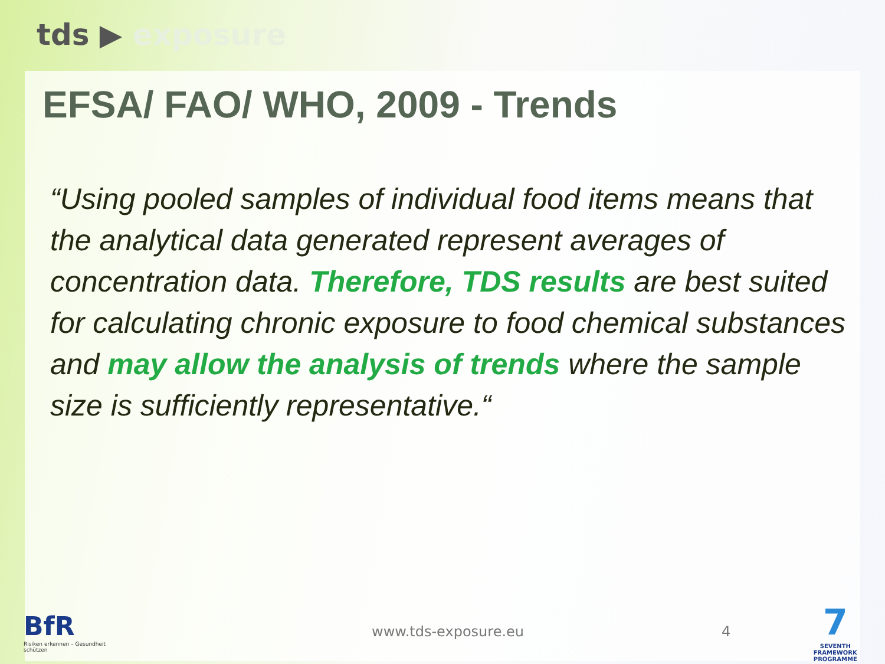tds ▶ exposure
EFSA/ FAO/ WHO, 2009 - Trends
“Using pooled samples of individual food items means that the analytical data generated represent averages of concentration data. Therefore, TDS results are best suited for calculating chronic exposure to food chemical substances and may allow the analysis of trends where the sample size is sufficiently representative.“
BfR
Risiken erkennen – Gesundheit schützen
www.tds-exposure.eu 4
7
SEVENTH FRAMEWORK PROGRAMME